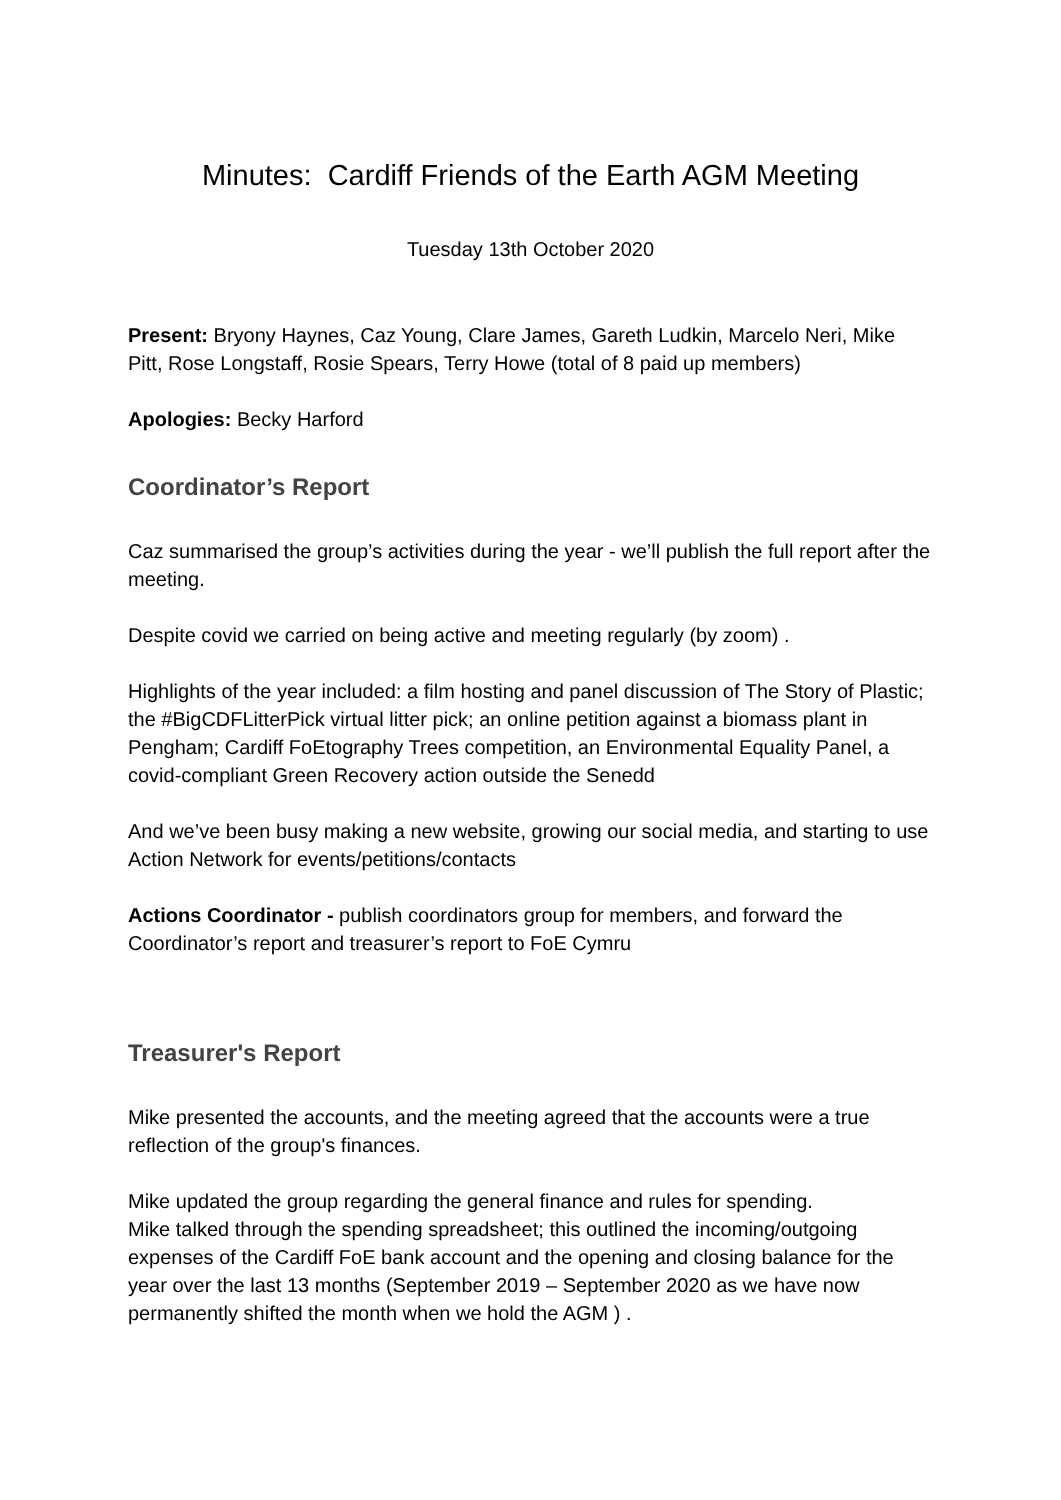Minutes: Cardiff Friends of the Earth AGM Meeting
Tuesday 13th October 2020
Present: Bryony Haynes, Caz Young, Clare James, Gareth Ludkin, Marcelo Neri, Mike Pitt, Rose Longstaff, Rosie Spears, Terry Howe (total of 8 paid up members)
Apologies: Becky Harford
Coordinator’s Report
Caz summarised the group’s activities during the year - we’ll publish the full report after the meeting.
Despite covid we carried on being active and meeting regularly (by zoom) .
Highlights of the year included: a film hosting and panel discussion of The Story of Plastic; the #BigCDFLitterPick virtual litter pick; an online petition against a biomass plant in Pengham; Cardiff FoEtography Trees competition, an Environmental Equality Panel, a covid-compliant Green Recovery action outside the Senedd
And we’ve been busy making a new website, growing our social media, and starting to use Action Network for events/petitions/contacts
Actions Coordinator - publish coordinators group for members, and forward the Coordinator’s report and treasurer’s report to FoE Cymru
Treasurer's Report
Mike presented the accounts, and the meeting agreed that the accounts were a true reflection of the group's finances.
Mike updated the group regarding the general finance and rules for spending.
Mike talked through the spending spreadsheet; this outlined the incoming/outgoing expenses of the Cardiff FoE bank account and the opening and closing balance for the year over the last 13 months (September 2019 – September 2020 as we have now permanently shifted the month when we hold the AGM ) .